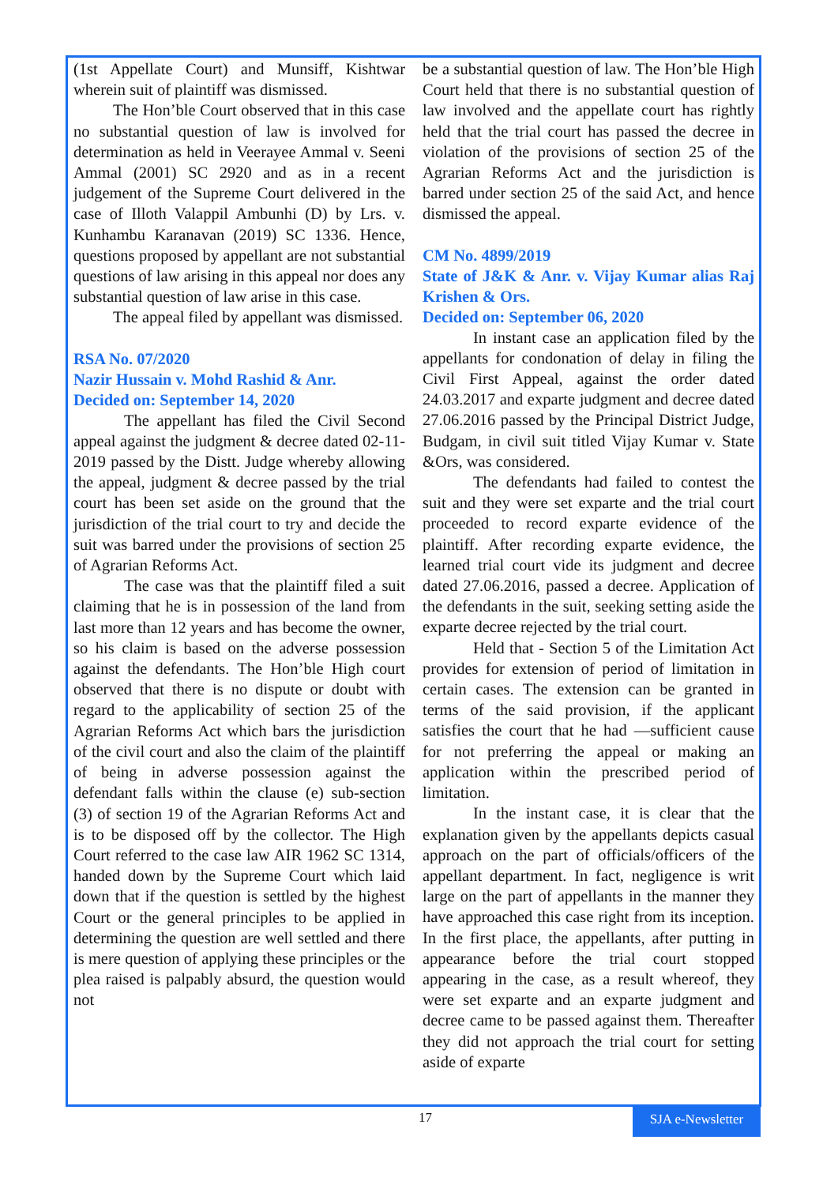(1st Appellate Court) and Munsiff, Kishtwar wherein suit of plaintiff was dismissed.
The Hon’ble Court observed that in this case no substantial question of law is involved for determination as held in Veerayee Ammal v. Seeni Ammal (2001) SC 2920 and as in a recent judgement of the Supreme Court delivered in the case of Illoth Valappil Ambunhi (D) by Lrs. v. Kunhambu Karanavan (2019) SC 1336. Hence, questions proposed by appellant are not substantial questions of law arising in this appeal nor does any substantial question of law arise in this case.
The appeal filed by appellant was dismissed.
RSA No. 07/2020
Nazir Hussain v. Mohd Rashid & Anr.
Decided on: September 14, 2020
The appellant has filed the Civil Second appeal against the judgment & decree dated 02-11-2019 passed by the Distt. Judge whereby allowing the appeal, judgment & decree passed by the trial court has been set aside on the ground that the jurisdiction of the trial court to try and decide the suit was barred under the provisions of section 25 of Agrarian Reforms Act.
The case was that the plaintiff filed a suit claiming that he is in possession of the land from last more than 12 years and has become the owner, so his claim is based on the adverse possession against the defendants. The Hon’ble High court observed that there is no dispute or doubt with regard to the applicability of section 25 of the Agrarian Reforms Act which bars the jurisdiction of the civil court and also the claim of the plaintiff of being in adverse possession against the defendant falls within the clause (e) sub-section (3) of section 19 of the Agrarian Reforms Act and is to be disposed off by the collector. The High Court referred to the case law AIR 1962 SC 1314, handed down by the Supreme Court which laid down that if the question is settled by the highest Court or the general principles to be applied in determining the question are well settled and there is mere question of applying these principles or the plea raised is palpably absurd, the question would not
be a substantial question of law. The Hon’ble High Court held that there is no substantial question of law involved and the appellate court has rightly held that the trial court has passed the decree in violation of the provisions of section 25 of the Agrarian Reforms Act and the jurisdiction is barred under section 25 of the said Act, and hence dismissed the appeal.
CM No. 4899/2019
State of J&K & Anr. v. Vijay Kumar alias Raj Krishen & Ors.
Decided on: September 06, 2020
In instant case an application filed by the appellants for condonation of delay in filing the Civil First Appeal, against the order dated 24.03.2017 and exparte judgment and decree dated 27.06.2016 passed by the Principal District Judge, Budgam, in civil suit titled Vijay Kumar v. State &Ors, was considered.
The defendants had failed to contest the suit and they were set exparte and the trial court proceeded to record exparte evidence of the plaintiff. After recording exparte evidence, the learned trial court vide its judgment and decree dated 27.06.2016, passed a decree. Application of the defendants in the suit, seeking setting aside the exparte decree rejected by the trial court.
Held that - Section 5 of the Limitation Act provides for extension of period of limitation in certain cases. The extension can be granted in terms of the said provision, if the applicant satisfies the court that he had ―sufficient cause for not preferring the appeal or making an application within the prescribed period of limitation.
In the instant case, it is clear that the explanation given by the appellants depicts casual approach on the part of officials/officers of the appellant department. In fact, negligence is writ large on the part of appellants in the manner they have approached this case right from its inception. In the first place, the appellants, after putting in appearance before the trial court stopped appearing in the case, as a result whereof, they were set exparte and an exparte judgment and decree came to be passed against them. Thereafter they did not approach the trial court for setting aside of exparte
17
SJA e-Newsletter